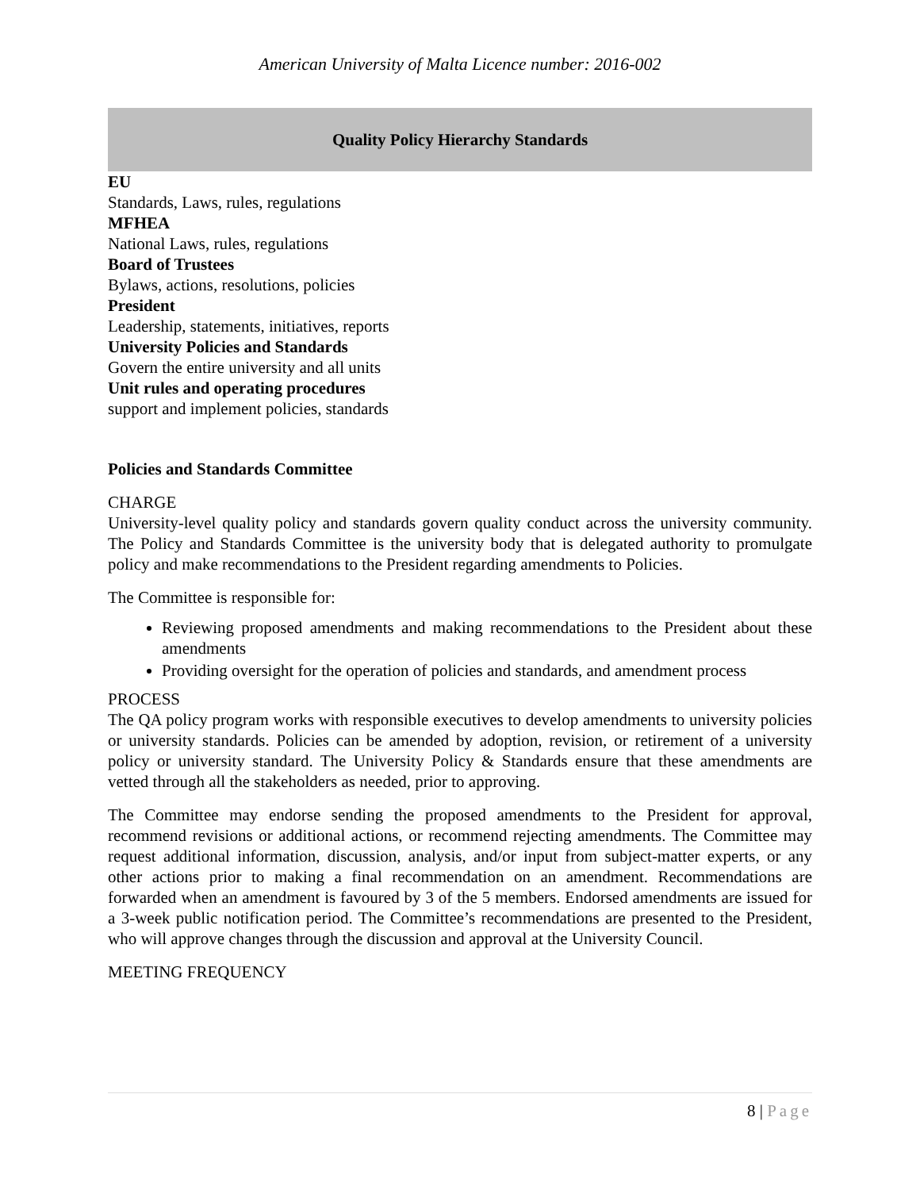American University of Malta Licence number: 2016-002
Quality Policy Hierarchy Standards
EU
Standards, Laws, rules, regulations
MFHEA
National Laws, rules, regulations
Board of Trustees
Bylaws, actions, resolutions, policies
President
Leadership, statements, initiatives, reports
University Policies and Standards
Govern the entire university and all units
Unit rules and operating procedures
support and implement policies, standards
Policies and Standards Committee
CHARGE
University-level quality policy and standards govern quality conduct across the university community. The Policy and Standards Committee is the university body that is delegated authority to promulgate policy and make recommendations to the President regarding amendments to Policies.
The Committee is responsible for:
Reviewing proposed amendments and making recommendations to the President about these amendments
Providing oversight for the operation of policies and standards, and amendment process
PROCESS
The QA policy program works with responsible executives to develop amendments to university policies or university standards. Policies can be amended by adoption, revision, or retirement of a university policy or university standard. The University Policy & Standards ensure that these amendments are vetted through all the stakeholders as needed, prior to approving.
The Committee may endorse sending the proposed amendments to the President for approval, recommend revisions or additional actions, or recommend rejecting amendments. The Committee may request additional information, discussion, analysis, and/or input from subject-matter experts, or any other actions prior to making a final recommendation on an amendment. Recommendations are forwarded when an amendment is favoured by 3 of the 5 members. Endorsed amendments are issued for a 3-week public notification period. The Committee’s recommendations are presented to the President, who will approve changes through the discussion and approval at the University Council.
MEETING FREQUENCY
8 | Page